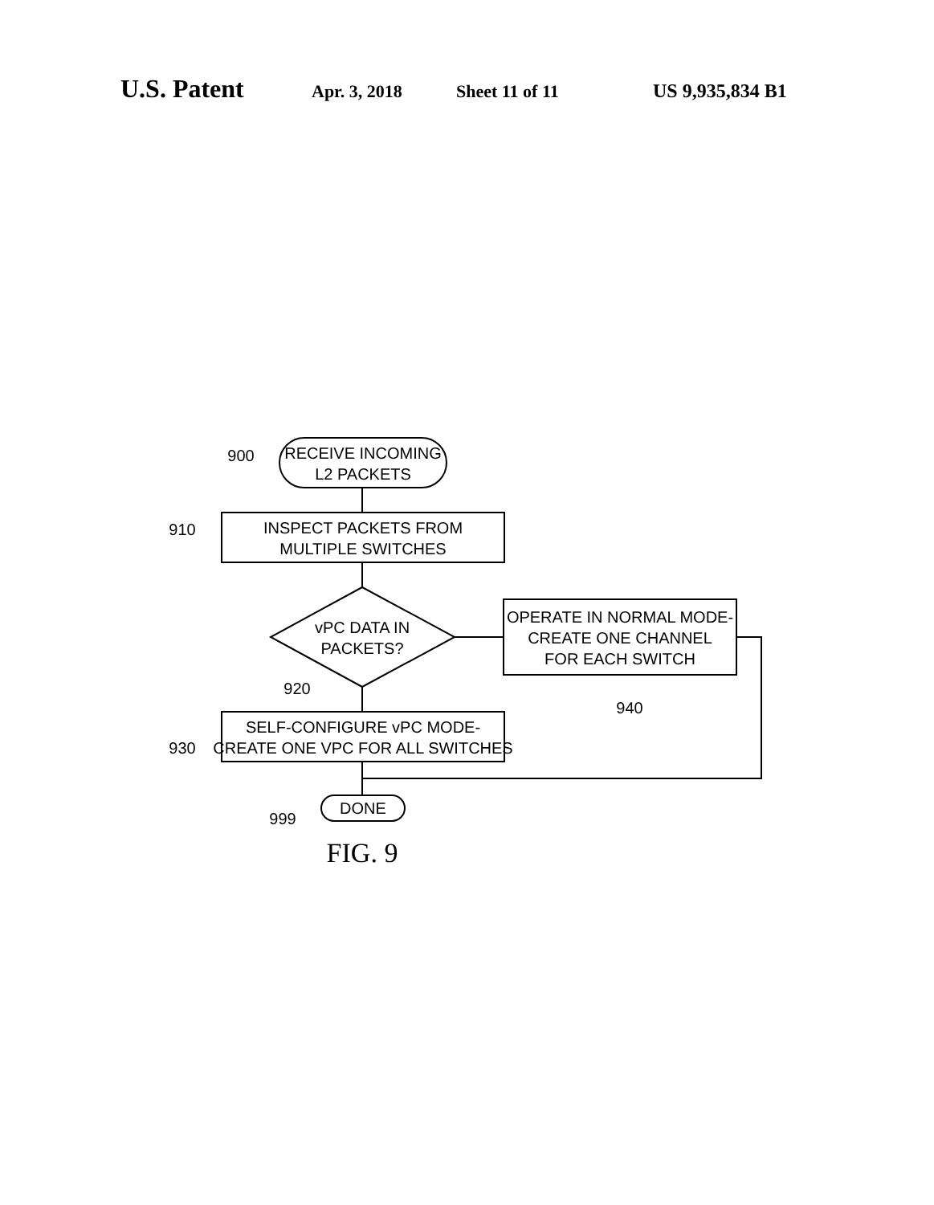U.S. Patent Apr. 3, 2018 Sheet 11 of 11 US 9,935,834 B1
RECEIVE INCOMING
L2 PACKETS
INSPECT PACKETS FROM
MULTIPLE SWITCHES
vPC DATA IN
PACKETS?
OPERATE IN NORMAL MODE-
CREATE ONE CHANNEL
FOR EACH SWITCH
SELF-CONFIGURE vPC MODE-
CREATE ONE VPC FOR ALL SWITCHES
DONE
900
910
920
940
930
999
FIG. 9